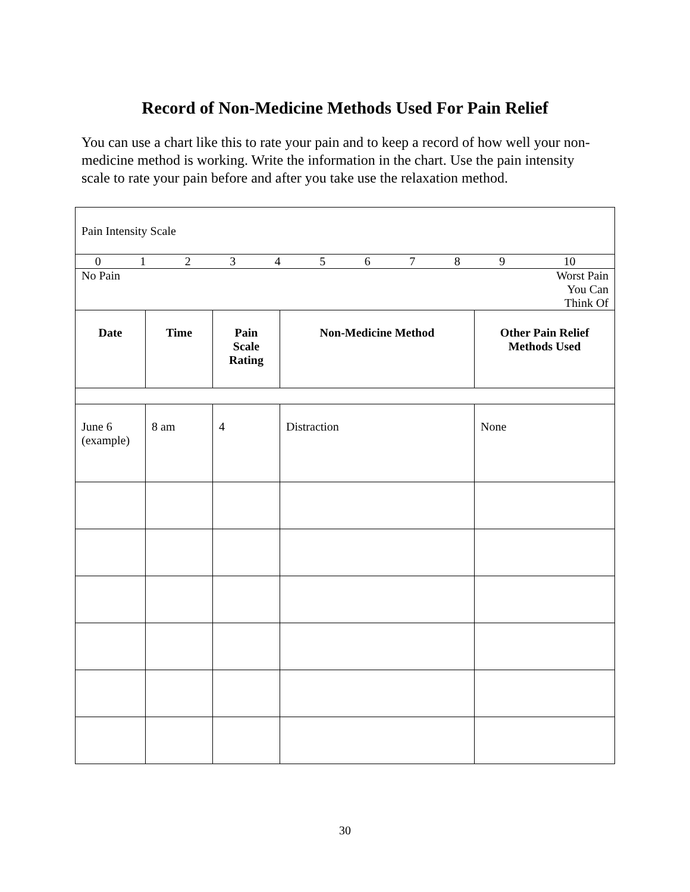Record of Non-Medicine Methods Used For Pain Relief
You can use a chart like this to rate your pain and to keep a record of how well your non-medicine method is working. Write the information in the chart. Use the pain intensity scale to rate your pain before and after you take use the relaxation method.
| Pain Intensity Scale | | | | |
| / 0 / 1 / 2 / 3 / 4 / 5 / 6 / 7 / 8 / 9 / 10 / | | | | |
| No Pain Worst Pain You Can Think Of | | | | |
| Date | Time | Pain Scale Rating | Non-Medicine Method | Other Pain Relief Methods Used |
| June 6 (example) | 8 am | 4 | Distraction | None |
30